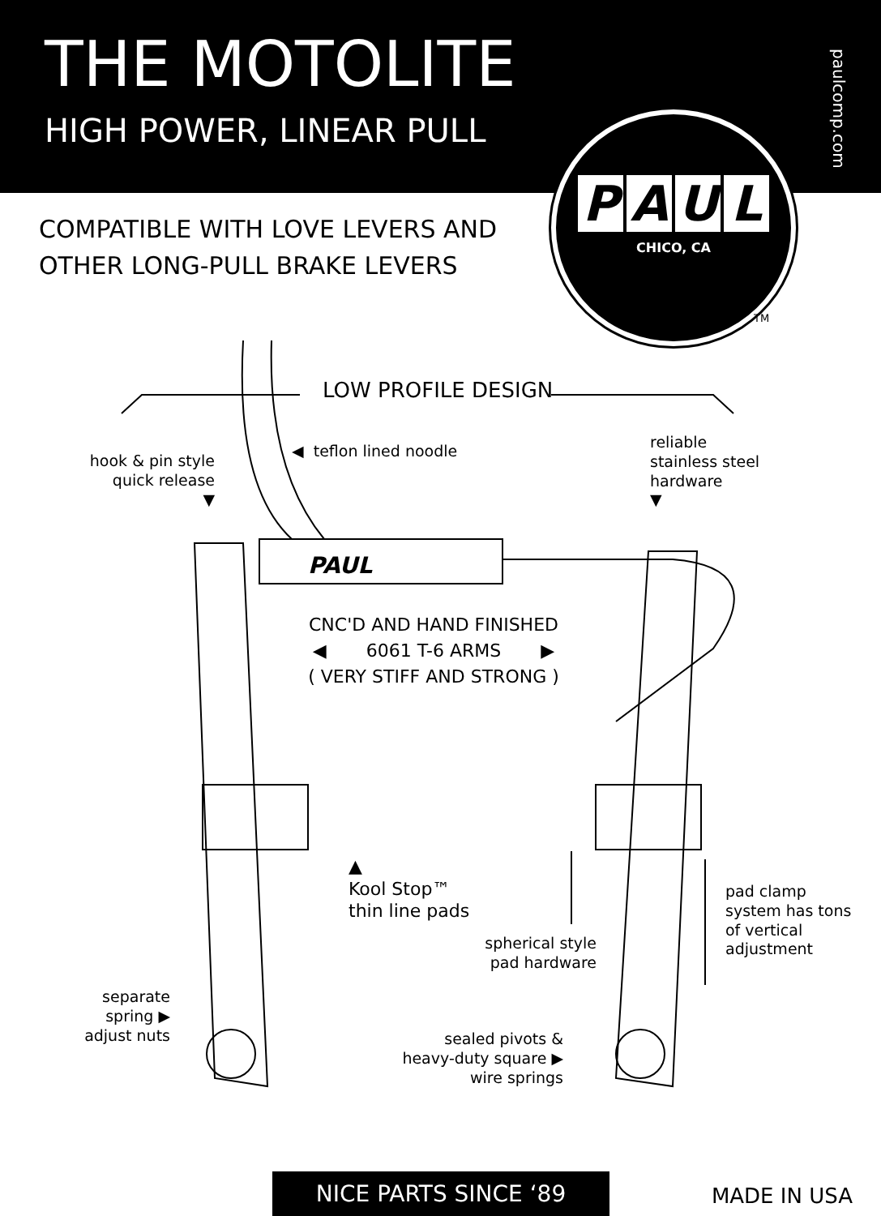THE MOTOLITE
HIGH POWER, LINEAR PULL
paulcomp.com
COMPATIBLE WITH LOVE LEVERS AND
OTHER LONG-PULL BRAKE LEVERS
PAUL
CHICO, CA
TM
LOW PROFILE DESIGN
hook & pin style
quick release
▼
◀ teflon lined noodle
reliable
stainless steel
hardware
▼
PAUL
CNC'D AND HAND FINISHED
◀ 6061 T-6 ARMS ▶
( VERY STIFF AND STRONG )
▲
Kool Stop™
thin line pads
spherical style
pad hardware
pad clamp
system has tons
of vertical
adjustment
separate
spring ▶
adjust nuts
sealed pivots &
heavy-duty square ▶
wire springs
NICE PARTS SINCE ‘89 MADE IN USA